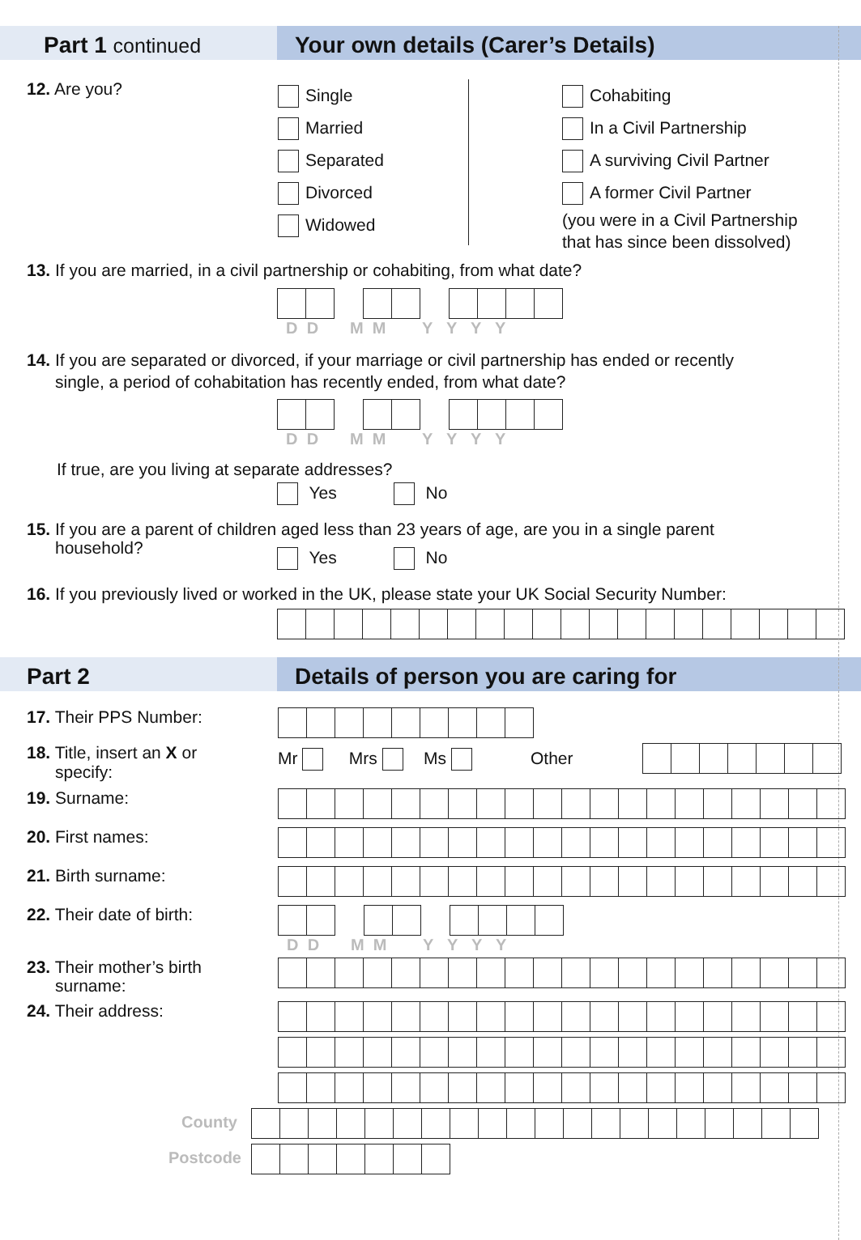Part 1 continued Your own details (Carer’s Details)
12. Are you?
Single
Married
Separated
Divorced
Widowed
Cohabiting
In a Civil Partnership
A surviving Civil Partner
A former Civil Partner
(you were in a Civil Partnership
that has since been dissolved)
13. If you are married, in a civil partnership or cohabiting, from what date?
D D M M Y Y Y Y
14. If you are separated or divorced, if your marriage or civil partnership has ended or recently
single, a period of cohabitation has recently ended, from what date?
D D M M Y Y Y Y
If true, are you living at separate addresses?
Yes No
15. If you are a parent of children aged less than 23 years of age, are you in a single parent
household?
Yes No
16. If you previously lived or worked in the UK, please state your UK Social Security Number:
Part 2 Details of person you are caring for
17. Their PPS Number:
18. Title, insert an X or
specify:
Mr Mrs Ms Other
19. Surname:
20. First names:
21. Birth surname:
22. Their date of birth: D D M M Y Y Y Y
23. Their mother’s birth
surname:
24. Their address:
County
Postcode